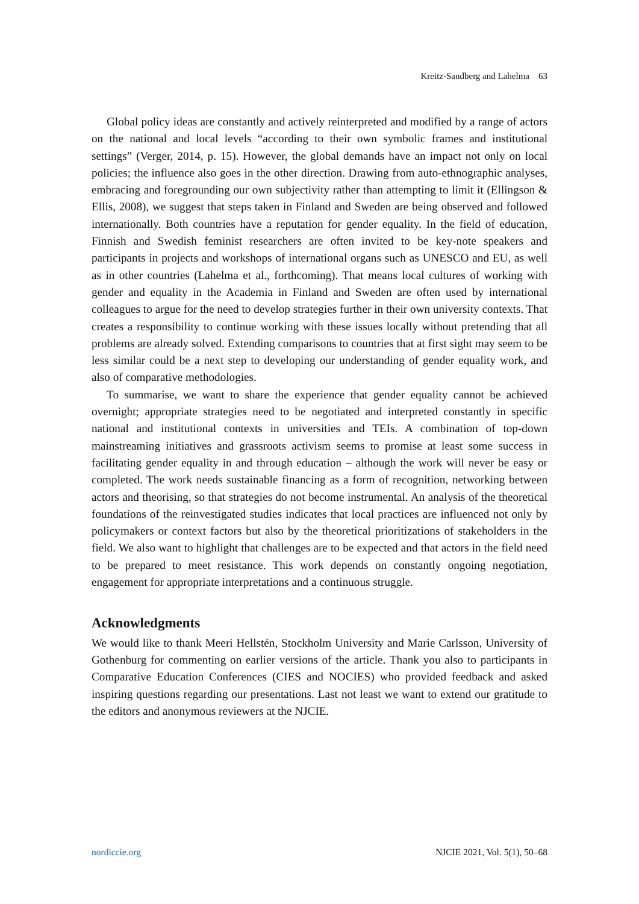Kreitz-Sandberg and Lahelma 63
Global policy ideas are constantly and actively reinterpreted and modified by a range of actors on the national and local levels “according to their own symbolic frames and institutional settings” (Verger, 2014, p. 15). However, the global demands have an impact not only on local policies; the influence also goes in the other direction. Drawing from auto-ethnographic analyses, embracing and foregrounding our own subjectivity rather than attempting to limit it (Ellingson & Ellis, 2008), we suggest that steps taken in Finland and Sweden are being observed and followed internationally. Both countries have a reputation for gender equality. In the field of education, Finnish and Swedish feminist researchers are often invited to be key-note speakers and participants in projects and workshops of international organs such as UNESCO and EU, as well as in other countries (Lahelma et al., forthcoming). That means local cultures of working with gender and equality in the Academia in Finland and Sweden are often used by international colleagues to argue for the need to develop strategies further in their own university contexts. That creates a responsibility to continue working with these issues locally without pretending that all problems are already solved. Extending comparisons to countries that at first sight may seem to be less similar could be a next step to developing our understanding of gender equality work, and also of comparative methodologies.
To summarise, we want to share the experience that gender equality cannot be achieved overnight; appropriate strategies need to be negotiated and interpreted constantly in specific national and institutional contexts in universities and TEIs. A combination of top-down mainstreaming initiatives and grassroots activism seems to promise at least some success in facilitating gender equality in and through education – although the work will never be easy or completed. The work needs sustainable financing as a form of recognition, networking between actors and theorising, so that strategies do not become instrumental. An analysis of the theoretical foundations of the reinvestigated studies indicates that local practices are influenced not only by policymakers or context factors but also by the theoretical prioritizations of stakeholders in the field. We also want to highlight that challenges are to be expected and that actors in the field need to be prepared to meet resistance. This work depends on constantly ongoing negotiation, engagement for appropriate interpretations and a continuous struggle.
Acknowledgments
We would like to thank Meeri Hellstén, Stockholm University and Marie Carlsson, University of Gothenburg for commenting on earlier versions of the article. Thank you also to participants in Comparative Education Conferences (CIES and NOCIES) who provided feedback and asked inspiring questions regarding our presentations. Last not least we want to extend our gratitude to the editors and anonymous reviewers at the NJCIE.
nordiccie.org NJCIE 2021, Vol. 5(1), 50–68